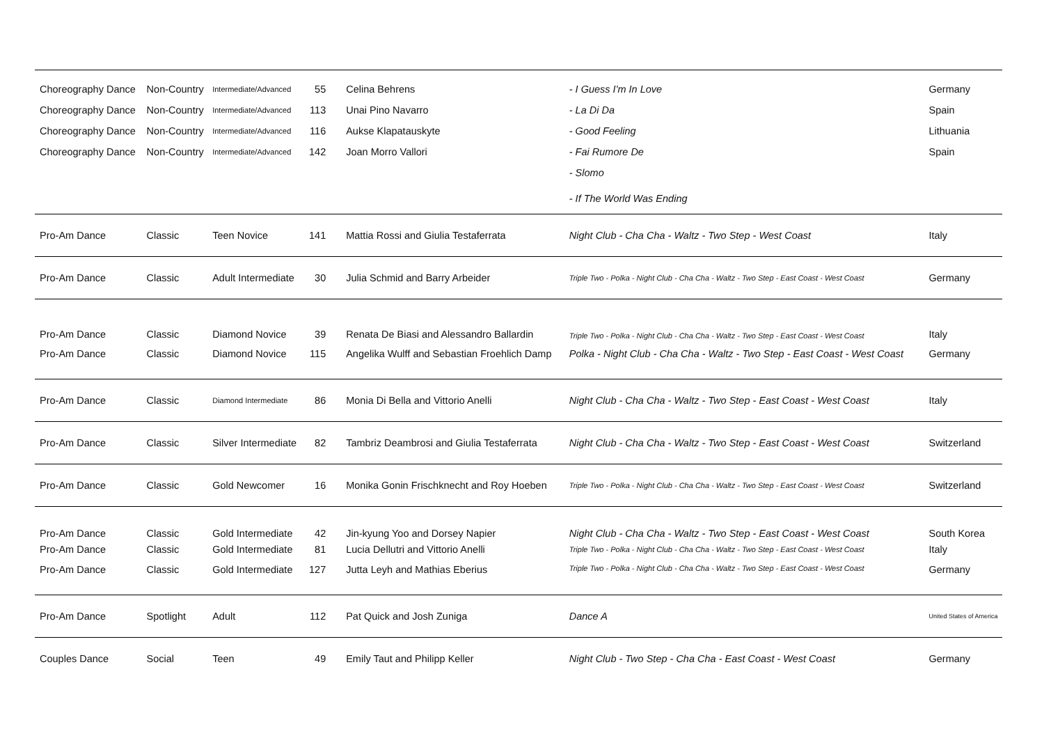| Choreography Dance | Non-Country | Intermediate/Advanced | 55 | Celina Behrens | - I Guess I'm In Love | Germany |
| Choreography Dance | Non-Country | Intermediate/Advanced | 113 | Unai Pino Navarro | - La Di Da | Spain |
| Choreography Dance | Non-Country | Intermediate/Advanced | 116 | Aukse Klapatauskyte | - Good Feeling | Lithuania |
| Choreography Dance | Non-Country | Intermediate/Advanced | 142 | Joan Morro Vallori | - Fai Rumore De | Spain |
| | | | | | - Slomo | |
| | | | | | - If The World Was Ending | |
| Pro-Am Dance | Classic | Teen Novice | 141 | Mattia Rossi and Giulia Testaferrata | Night Club - Cha Cha - Waltz - Two Step - West Coast | Italy |
| Pro-Am Dance | Classic | Adult Intermediate | 30 | Julia Schmid and Barry Arbeider | Triple Two - Polka - Night Club - Cha Cha - Waltz - Two Step - East Coast - West Coast | Germany |
| Pro-Am Dance | Classic | Diamond Novice | 39 | Renata De Biasi and Alessandro Ballardin | Triple Two - Polka - Night Club - Cha Cha - Waltz - Two Step - East Coast - West Coast | Italy |
| Pro-Am Dance | Classic | Diamond Novice | 115 | Angelika Wulff and Sebastian Froehlich Damp | Polka - Night Club - Cha Cha - Waltz - Two Step - East Coast - West Coast | Germany |
| Pro-Am Dance | Classic | Diamond Intermediate | 86 | Monia Di Bella and Vittorio Anelli | Night Club - Cha Cha - Waltz - Two Step - East Coast - West Coast | Italy |
| Pro-Am Dance | Classic | Silver Intermediate | 82 | Tambriz Deambrosi and Giulia Testaferrata | Night Club - Cha Cha - Waltz - Two Step - East Coast - West Coast | Switzerland |
| Pro-Am Dance | Classic | Gold Newcomer | 16 | Monika Gonin Frischknecht and Roy Hoeben | Triple Two - Polka - Night Club - Cha Cha - Waltz - Two Step - East Coast - West Coast | Switzerland |
| Pro-Am Dance | Classic | Gold Intermediate | 42 | Jin-kyung Yoo and Dorsey Napier | Night Club - Cha Cha - Waltz - Two Step - East Coast - West Coast | South Korea |
| Pro-Am Dance | Classic | Gold Intermediate | 81 | Lucia Dellutri and Vittorio Anelli | Triple Two - Polka - Night Club - Cha Cha - Waltz - Two Step - East Coast - West Coast | Italy |
| Pro-Am Dance | Classic | Gold Intermediate | 127 | Jutta Leyh and Mathias Eberius | Triple Two - Polka - Night Club - Cha Cha - Waltz - Two Step - East Coast - West Coast | Germany |
| Pro-Am Dance | Spotlight | Adult | 112 | Pat Quick and Josh Zuniga | Dance A | United States of America |
| Couples Dance | Social | Teen | 49 | Emily Taut and Philipp Keller | Night Club - Two Step - Cha Cha - East Coast - West Coast | Germany |